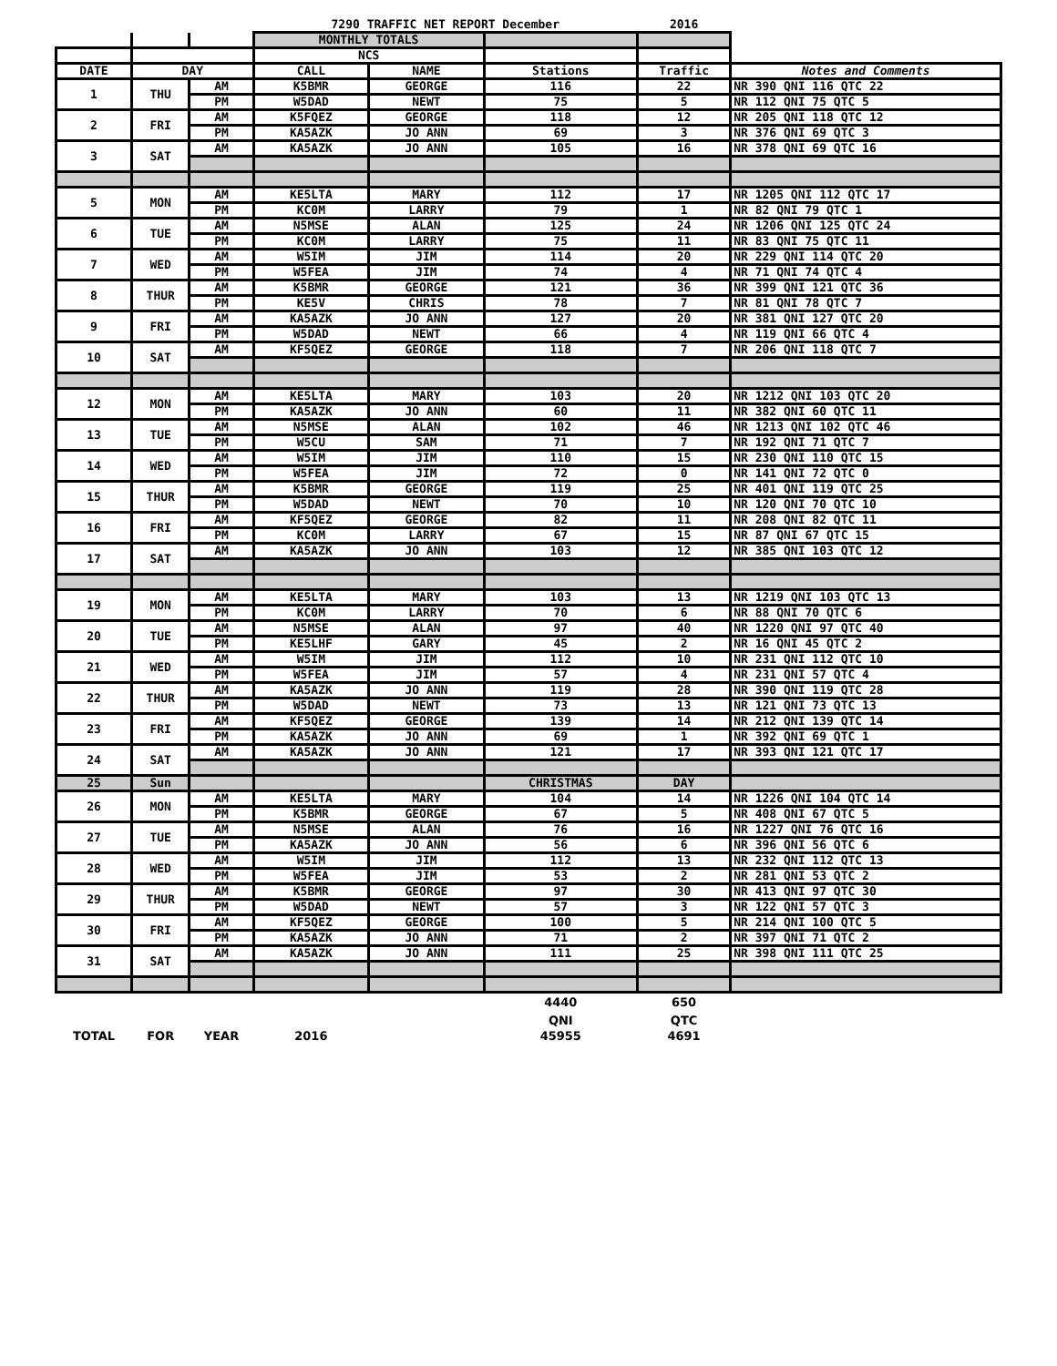| | | | 7290 TRAFFIC NET REPORT December | | | 2016 | |
| | | | MONTHLY TOTALS | | | | |
| | | | NCS | | | | |
| DATE | DAY | | CALL | NAME | Stations | Traffic | Notes and Comments |
| 1 | THU | AM | K5BMR | GEORGE | 116 | 22 | NR 390 QNI 116 QTC 22 |
| | | PM | W5DAD | NEWT | 75 | 5 | NR 112 QNI 75 QTC 5 |
| 2 | FRI | AM | K5FQEZ | GEORGE | 118 | 12 | NR 205 QNI 118 QTC 12 |
| | | PM | KA5AZK | JO ANN | 69 | 3 | NR 376 QNI 69 QTC 3 |
| 3 | SAT | AM | KA5AZK | JO ANN | 105 | 16 | NR 378 QNI 69 QTC 16 |
| 5 | MON | AM | KE5LTA | MARY | 112 | 17 | NR 1205 QNI 112 QTC 17 |
| | | PM | KC0M | LARRY | 79 | 1 | NR 82 QNI 79 QTC 1 |
| 6 | TUE | AM | N5MSE | ALAN | 125 | 24 | NR 1206 QNI 125 QTC 24 |
| | | PM | KC0M | LARRY | 75 | 11 | NR 83 QNI 75 QTC 11 |
| 7 | WED | AM | W5IM | JIM | 114 | 20 | NR 229 QNI 114 QTC 20 |
| | | PM | W5FEA | JIM | 74 | 4 | NR 71 QNI 74 QTC 4 |
| 8 | THUR | AM | K5BMR | GEORGE | 121 | 36 | NR 399 QNI 121 QTC 36 |
| | | PM | KE5V | CHRIS | 78 | 7 | NR 81 QNI 78 QTC 7 |
| 9 | FRI | AM | KA5AZK | JO ANN | 127 | 20 | NR 381 QNI 127 QTC 20 |
| | | PM | W5DAD | NEWT | 66 | 4 | NR 119 QNI 66 QTC 4 |
| 10 | SAT | AM | KF5QEZ | GEORGE | 118 | 7 | NR 206 QNI 118 QTC 7 |
| 12 | MON | AM | KE5LTA | MARY | 103 | 20 | NR 1212 QNI 103 QTC 20 |
| | | PM | KA5AZK | JO ANN | 60 | 11 | NR 382 QNI 60 QTC 11 |
| 13 | TUE | AM | N5MSE | ALAN | 102 | 46 | NR 1213 QNI 102 QTC 46 |
| | | PM | W5CU | SAM | 71 | 7 | NR 192 QNI 71 QTC 7 |
| 14 | WED | AM | W5IM | JIM | 110 | 15 | NR 230 QNI 110 QTC 15 |
| | | PM | W5FEA | JIM | 72 | 0 | NR 141 QNI 72 QTC 0 |
| 15 | THUR | AM | K5BMR | GEORGE | 119 | 25 | NR 401 QNI 119 QTC 25 |
| | | PM | W5DAD | NEWT | 70 | 10 | NR 120 QNI 70 QTC 10 |
| 16 | FRI | AM | KF5QEZ | GEORGE | 82 | 11 | NR 208 QNI 82 QTC 11 |
| | | PM | KC0M | LARRY | 67 | 15 | NR 87 QNI 67 QTC 15 |
| 17 | SAT | AM | KA5AZK | JO ANN | 103 | 12 | NR 385 QNI 103 QTC 12 |
| 19 | MON | AM | KE5LTA | MARY | 103 | 13 | NR 1219 QNI 103 QTC 13 |
| | | PM | KC0M | LARRY | 70 | 6 | NR 88 QNI 70 QTC 6 |
| 20 | TUE | AM | N5MSE | ALAN | 97 | 40 | NR 1220 QNI 97 QTC 40 |
| | | PM | KE5LHF | GARY | 45 | 2 | NR 16 QNI 45 QTC 2 |
| 21 | WED | AM | W5IM | JIM | 112 | 10 | NR 231 QNI 112 QTC 10 |
| | | PM | W5FEA | JIM | 57 | 4 | NR 231 QNI 57 QTC 4 |
| 22 | THUR | AM | KA5AZK | JO ANN | 119 | 28 | NR 390 QNI 119 QTC 28 |
| | | PM | W5DAD | NEWT | 73 | 13 | NR 121 QNI 73 QTC 13 |
| 23 | FRI | AM | KF5QEZ | GEORGE | 139 | 14 | NR 212 QNI 139 QTC 14 |
| | | PM | KA5AZK | JO ANN | 69 | 1 | NR 392 QNI 69 QTC 1 |
| 24 | SAT | AM | KA5AZK | JO ANN | 121 | 17 | NR 393 QNI 121 QTC 17 |
| 25 | Sun | | | | CHRISTMAS | DAY | |
| 26 | MON | AM | KE5LTA | MARY | 104 | 14 | NR 1226 QNI 104 QTC 14 |
| | | PM | K5BMR | GEORGE | 67 | 5 | NR 408 QNI 67 QTC 5 |
| 27 | TUE | AM | N5MSE | ALAN | 76 | 16 | NR 1227 QNI 76 QTC 16 |
| | | PM | KA5AZK | JO ANN | 56 | 6 | NR 396 QNI 56 QTC 6 |
| 28 | WED | AM | W5IM | JIM | 112 | 13 | NR 232 QNI 112 QTC 13 |
| | | PM | W5FEA | JIM | 53 | 2 | NR 281 QNI 53 QTC 2 |
| 29 | THUR | AM | K5BMR | GEORGE | 97 | 30 | NR 413 QNI 97 QTC 30 |
| | | PM | W5DAD | NEWT | 57 | 3 | NR 122 QNI 57 QTC 3 |
| 30 | FRI | AM | KF5QEZ | GEORGE | 100 | 5 | NR 214 QNI 100 QTC 5 |
| | | PM | KA5AZK | JO ANN | 71 | 2 | NR 397 QNI 71 QTC 2 |
| 31 | SAT | AM | KA5AZK | JO ANN | 111 | 25 | NR 398 QNI 111 QTC 25 |
| | | | | | 4440 | 650 | |
| | | | | | QNI | QTC | |
| TOTAL | FOR | YEAR | 2016 | | 45955 | 4691 | |